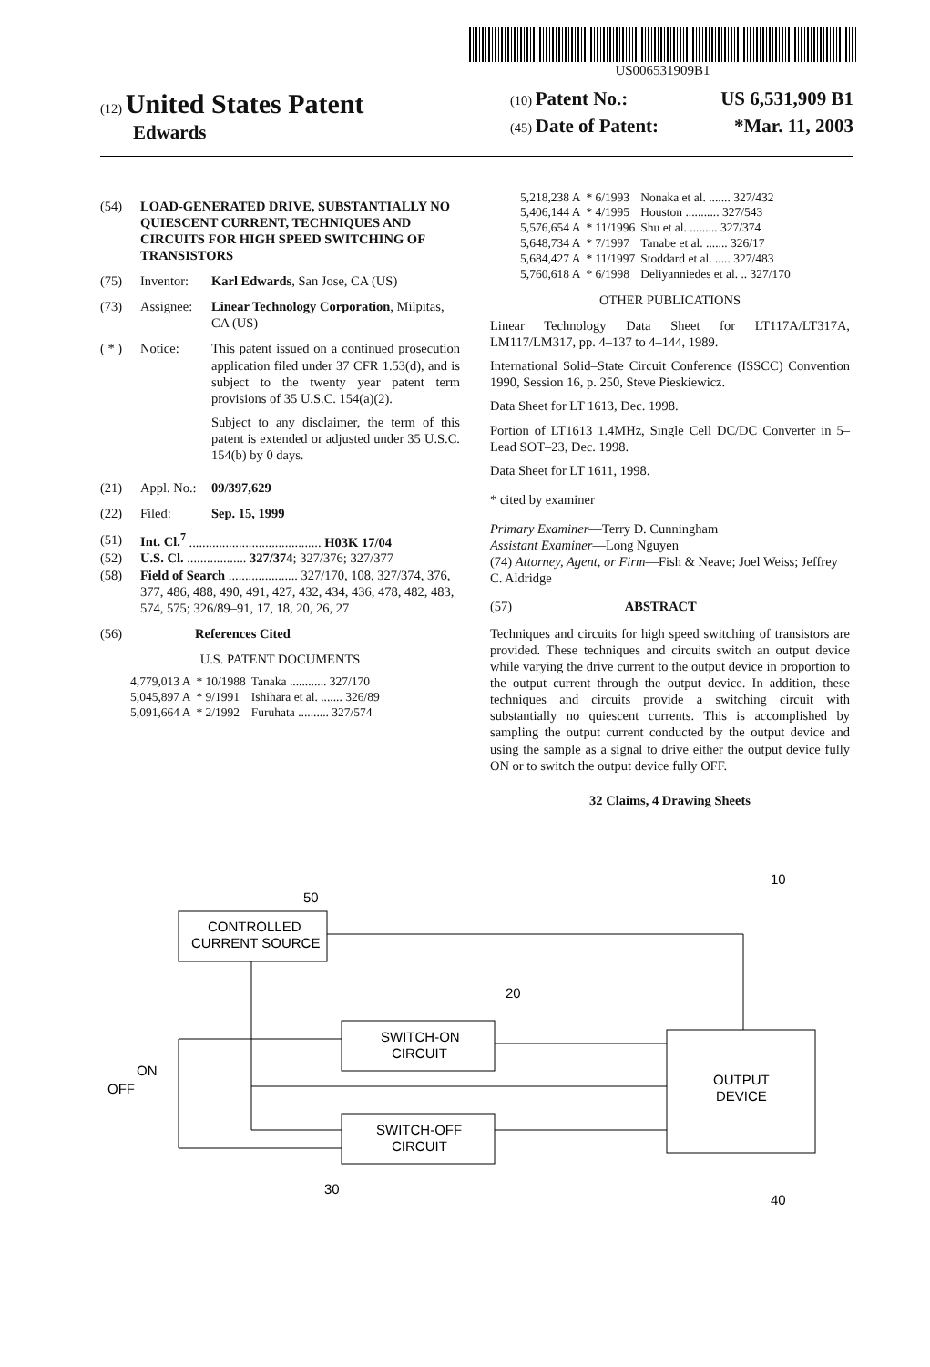US006531909B1
(12) United States Patent
Edwards
(10) Patent No.: US 6,531,909 B1
(45) Date of Patent: *Mar. 11, 2003
(54) LOAD-GENERATED DRIVE, SUBSTANTIALLY NO QUIESCENT CURRENT, TECHNIQUES AND CIRCUITS FOR HIGH SPEED SWITCHING OF TRANSISTORS
(75) Inventor: Karl Edwards, San Jose, CA (US)
(73) Assignee: Linear Technology Corporation, Milpitas, CA (US)
( * ) Notice: This patent issued on a continued prosecution application filed under 37 CFR 1.53(d), and is subject to the twenty year patent term provisions of 35 U.S.C. 154(a)(2).
Subject to any disclaimer, the term of this patent is extended or adjusted under 35 U.S.C. 154(b) by 0 days.
(21) Appl. No.: 09/397,629
(22) Filed: Sep. 15, 1999
(51) Int. Cl.<sup>7</sup> ........................................ H03K 17/04
(52) U.S. Cl. .................. 327/374; 327/376; 327/377
(58) Field of Search ..................... 327/170, 108, 327/374, 376, 377, 486, 488, 490, 491, 427, 432, 434, 436, 478, 482, 483, 574, 575; 326/89–91, 17, 18, 20, 26, 27
(56) References Cited
U.S. PATENT DOCUMENTS
| 4,779,013 A | * 10/1988 | Tanaka ............ 327/170 |
| 5,045,897 A | * 9/1991 | Ishihara et al. ....... 326/89 |
| 5,091,664 A | * 2/1992 | Furuhata .......... 327/574 |
| 5,218,238 A | * 6/1993 | Nonaka et al. ....... 327/432 |
| 5,406,144 A | * 4/1995 | Houston ........... 327/543 |
| 5,576,654 A | * 11/1996 | Shu et al. ......... 327/374 |
| 5,648,734 A | * 7/1997 | Tanabe et al. ....... 326/17 |
| 5,684,427 A | * 11/1997 | Stoddard et al. ..... 327/483 |
| 5,760,618 A | * 6/1998 | Deliyanniedes et al. .. 327/170 |
OTHER PUBLICATIONS
Linear Technology Data Sheet for LT117A/LT317A, LM117/LM317, pp. 4–137 to 4–144, 1989.
International Solid–State Circuit Conference (ISSCC) Convention 1990, Session 16, p. 250, Steve Pieskiewicz.
Data Sheet for LT 1613, Dec. 1998.
Portion of LT1613 1.4MHz, Single Cell DC/DC Converter in 5–Lead SOT–23, Dec. 1998.
Data Sheet for LT 1611, 1998.
* cited by examiner
Primary Examiner—Terry D. Cunningham
Assistant Examiner—Long Nguyen
(74) Attorney, Agent, or Firm—Fish & Neave; Joel Weiss; Jeffrey C. Aldridge
(57) ABSTRACT
Techniques and circuits for high speed switching of transistors are provided. These techniques and circuits switch an output device while varying the drive current to the output device in proportion to the output current through the output device. In addition, these techniques and circuits provide a switching circuit with substantially no quiescent currents. This is accomplished by sampling the output current conducted by the output device and using the sample as a signal to drive either the output device fully ON or to switch the output device fully OFF.
32 Claims, 4 Drawing Sheets
CONTROLLED
CURRENT SOURCE
SWITCH-ON
CIRCUIT
SWITCH-OFF
CIRCUIT
OUTPUT
DEVICE
50
20
30
40
10
ON
OFF